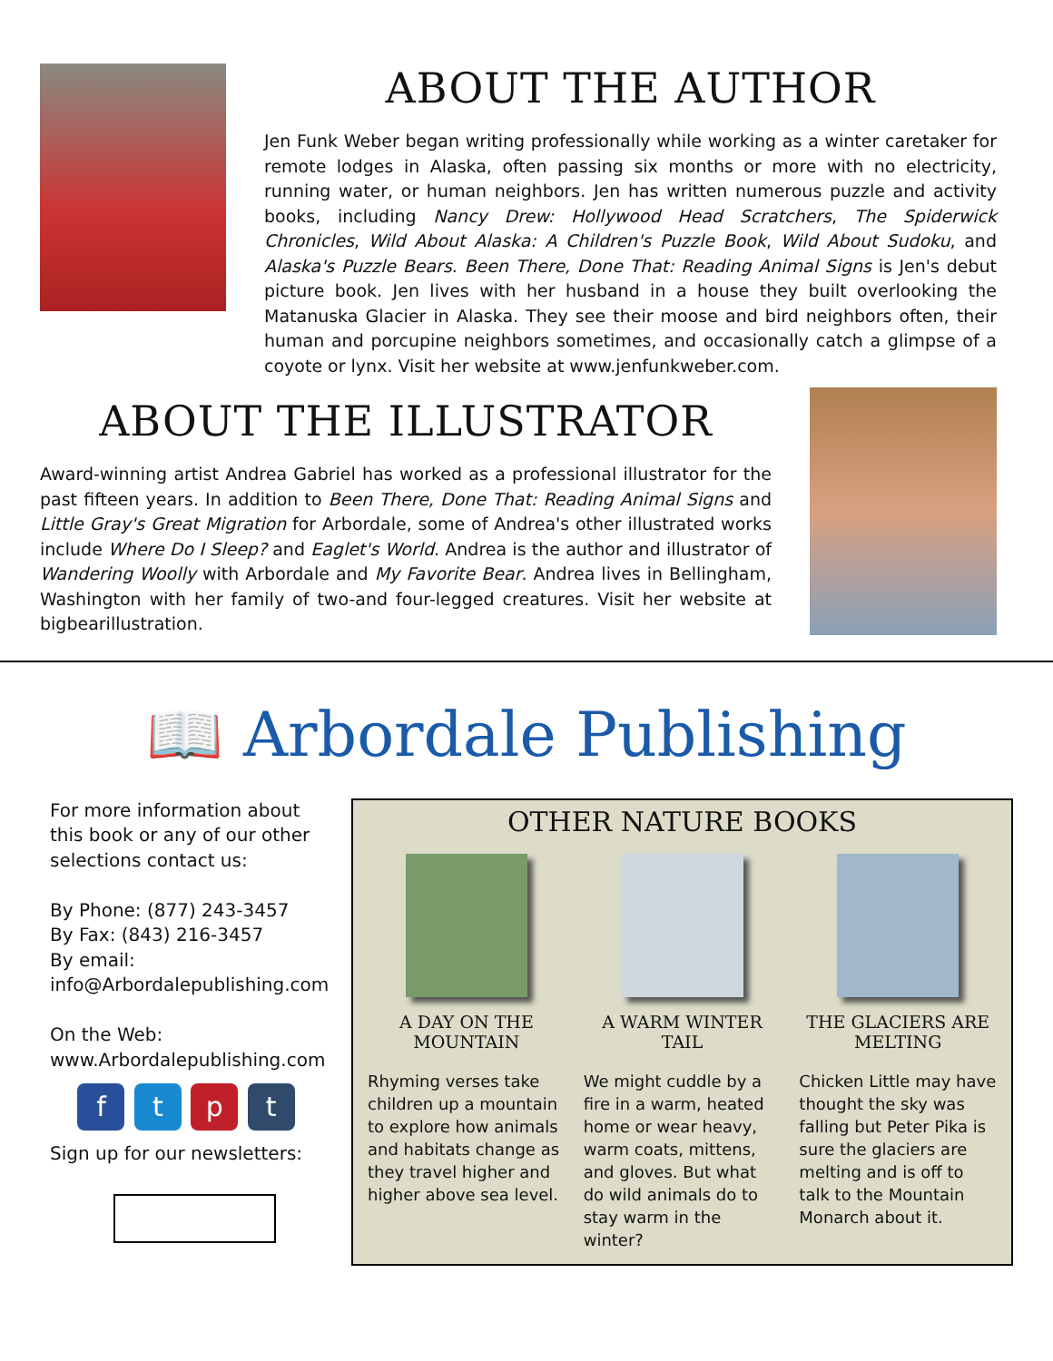ABOUT THE AUTHOR
Jen Funk Weber began writing professionally while working as a winter caretaker for remote lodges in Alaska, often passing six months or more with no electricity, running water, or human neighbors. Jen has written numerous puzzle and activity books, including Nancy Drew: Hollywood Head Scratchers, The Spiderwick Chronicles, Wild About Alaska: A Children's Puzzle Book, Wild About Sudoku, and Alaska's Puzzle Bears. Been There, Done That: Reading Animal Signs is Jen's debut picture book. Jen lives with her husband in a house they built overlooking the Matanuska Glacier in Alaska. They see their moose and bird neighbors often, their human and porcupine neighbors sometimes, and occasionally catch a glimpse of a coyote or lynx. Visit her website at www.jenfunkweber.com.
ABOUT THE ILLUSTRATOR
Award-winning artist Andrea Gabriel has worked as a professional illustrator for the past fifteen years. In addition to Been There, Done That: Reading Animal Signs and Little Gray's Great Migration for Arbordale, some of Andrea's other illustrated works include Where Do I Sleep? and Eaglet's World. Andrea is the author and illustrator of Wandering Woolly with Arbordale and My Favorite Bear. Andrea lives in Bellingham, Washington with her family of two-and four-legged creatures. Visit her website at bigbearillustration.
📖 Arbordale Publishing
For more information about this book or any of our other selections contact us:
By Phone: (877) 243-3457
By Fax: (843) 216-3457
By email:
info@Arbordalepublishing.com
On the Web:
www.Arbordalepublishing.com
f t p t
Sign up for our newsletters:
OTHER NATURE BOOKS
A DAY ON THE MOUNTAIN
Rhyming verses take children up a mountain to explore how animals and habitats change as they travel higher and higher above sea level.
A WARM WINTER TAIL
We might cuddle by a fire in a warm, heated home or wear heavy, warm coats, mittens, and gloves. But what do wild animals do to stay warm in the winter?
THE GLACIERS ARE MELTING
Chicken Little may have thought the sky was falling but Peter Pika is sure the glaciers are melting and is off to talk to the Mountain Monarch about it.